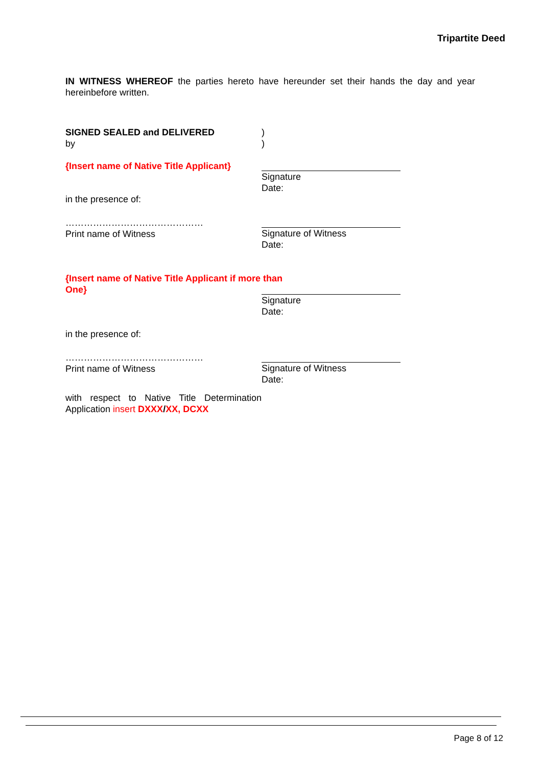Tripartite Deed
IN WITNESS WHEREOF the parties hereto have hereunder set their hands the day and year hereinbefore written.
SIGNED SEALED and DELIVERED
by
)
)
{Insert name of Native Title Applicant}
Signature
Date:
in the presence of:
………………………………………
Print name of Witness
Signature of Witness
Date:
{Insert name of Native Title Applicant if more than One}
Signature
Date:
in the presence of:
………………………………………
Print name of Witness
Signature of Witness
Date:
with respect to Native Title Determination Application insert DXXX/XX, DCXX
Page 8 of 12